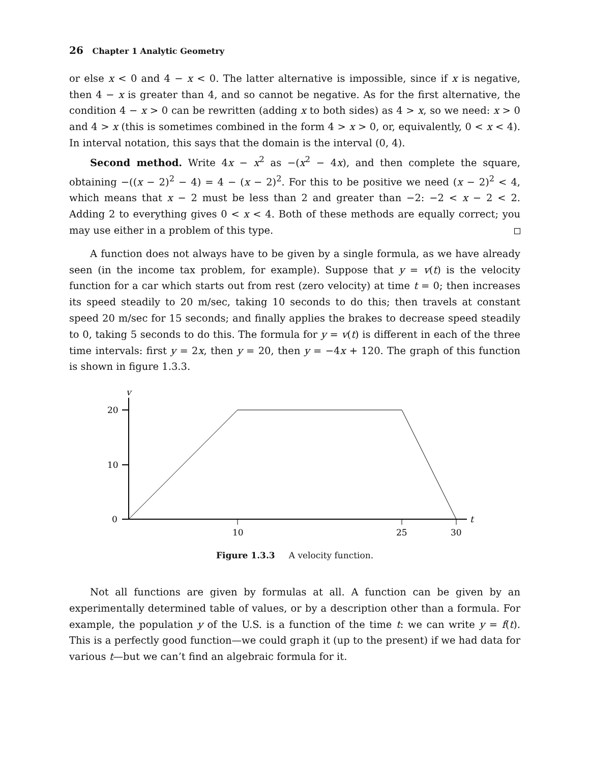26 Chapter 1 Analytic Geometry
or else x < 0 and 4 − x < 0. The latter alternative is impossible, since if x is negative, then 4 − x is greater than 4, and so cannot be negative. As for the first alternative, the condition 4 − x > 0 can be rewritten (adding x to both sides) as 4 > x, so we need: x > 0 and 4 > x (this is sometimes combined in the form 4 > x > 0, or, equivalently, 0 < x < 4). In interval notation, this says that the domain is the interval (0, 4).
Second method. Write 4x − x<sup>2</sup> as −(x<sup>2</sup> − 4x), and then complete the square, obtaining −((x − 2)<sup>2</sup> − 4) = 4 − (x − 2)<sup>2</sup>. For this to be positive we need (x − 2)<sup>2</sup> < 4, which means that x − 2 must be less than 2 and greater than −2: −2 < x − 2 < 2. Adding 2 to everything gives 0 < x < 4. Both of these methods are equally correct; you may use either in a problem of this type.
A function does not always have to be given by a single formula, as we have already seen (in the income tax problem, for example). Suppose that y = v(t) is the velocity function for a car which starts out from rest (zero velocity) at time t = 0; then increases its speed steadily to 20 m/sec, taking 10 seconds to do this; then travels at constant speed 20 m/sec for 15 seconds; and finally applies the brakes to decrease speed steadily to 0, taking 5 seconds to do this. The formula for y = v(t) is different in each of the three time intervals: first y = 2x, then y = 20, then y = −4x + 120. The graph of this function is shown in figure 1.3.3.
v
20
10
0
t
10
25
30
Figure 1.3.3 A velocity function.
Not all functions are given by formulas at all. A function can be given by an experimentally determined table of values, or by a description other than a formula. For example, the population y of the U.S. is a function of the time t: we can write y = f(t). This is a perfectly good function—we could graph it (up to the present) if we had data for various t—but we can’t find an algebraic formula for it.